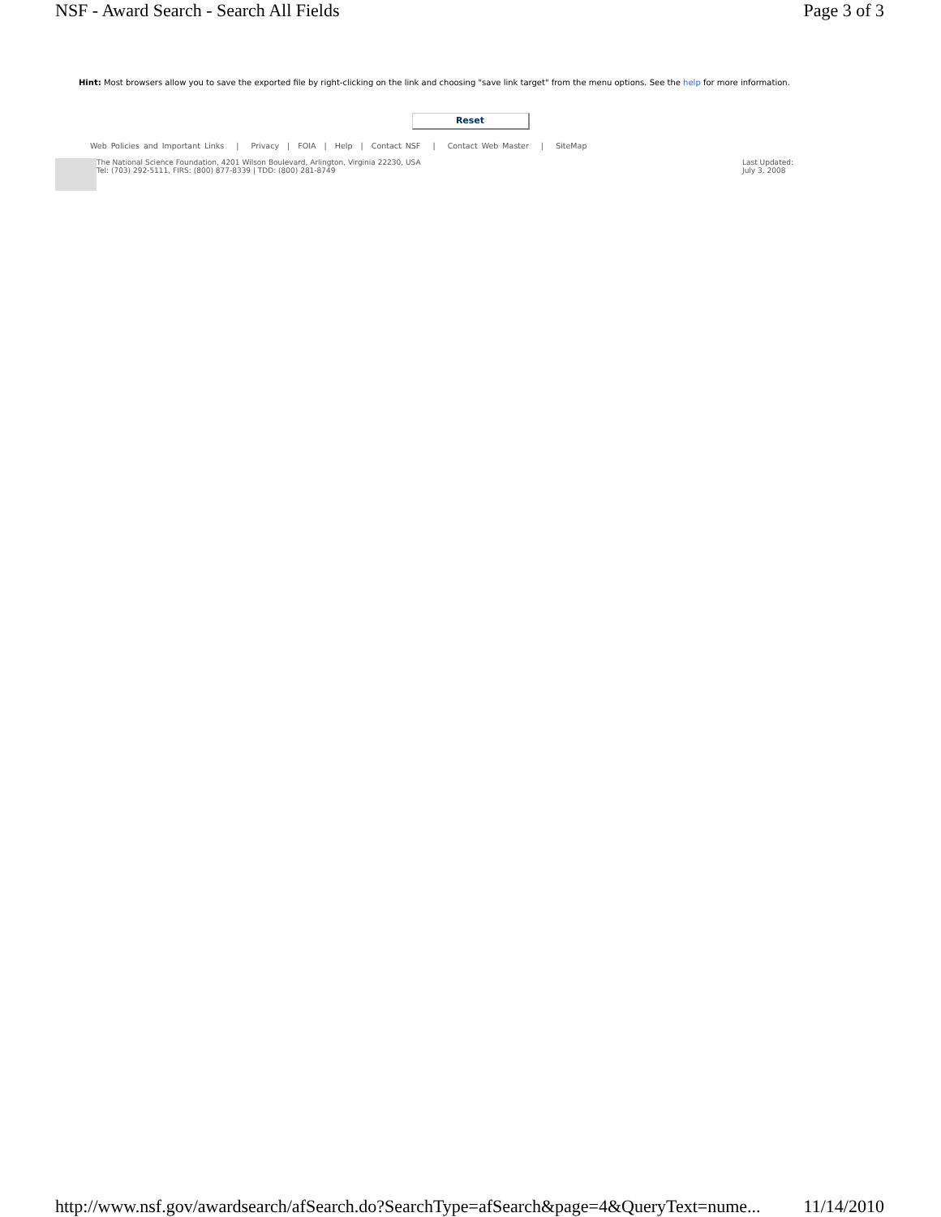NSF - Award Search - Search All Fields Page 3 of 3
Hint: Most browsers allow you to save the exported file by right-clicking on the link and choosing "save link target" from the menu options. See the help for more information.
Reset
Web Policies and Important Links | Privacy | FOIA | Help | Contact NSF | Contact Web Master | SiteMap
The National Science Foundation, 4201 Wilson Boulevard, Arlington, Virginia 22230, USA
Tel: (703) 292-5111, FIRS: (800) 877-8339 | TDD: (800) 281-8749
Last Updated:
July 3, 2008
http://www.nsf.gov/awardsearch/afSearch.do?SearchType=afSearch&page=4&QueryText=nume... 11/14/2010